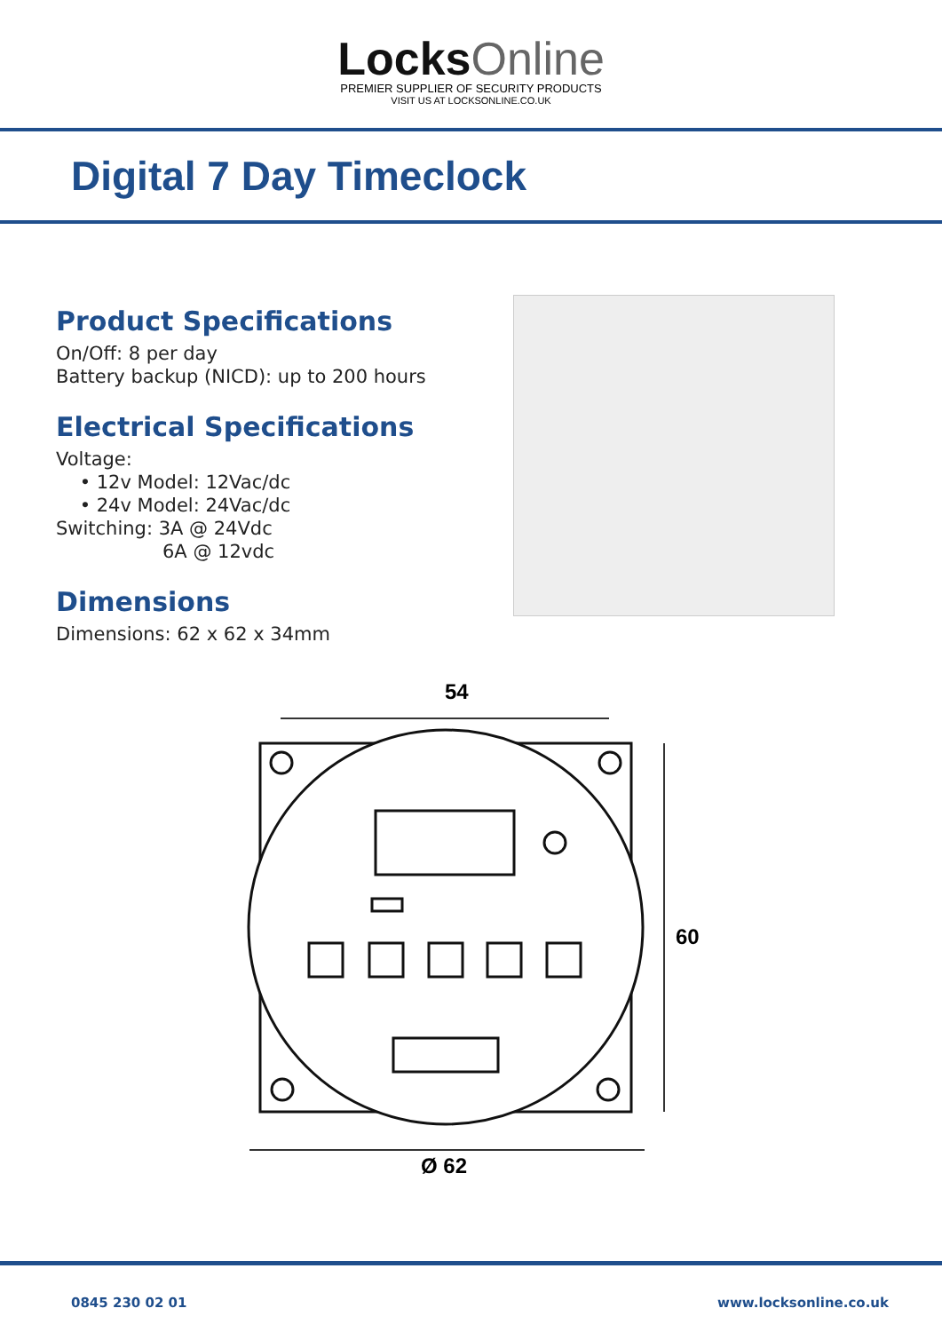Locks Online
PREMIER SUPPLIER OF SECURITY PRODUCTS
VISIT US AT LOCKSONLINE.CO.UK
Digital 7 Day Timeclock
Product Specifications
On/Off: 8 per day
Battery backup (NICD): up to 200 hours
Electrical Specifications
Voltage:
• 12v Model: 12Vac/dc
• 24v Model: 24Vac/dc
Switching: 3A @ 24Vdc
6A @ 12vdc
Dimensions
Dimensions: 62 x 62 x 34mm
54
60
Ø 62
0845 230 02 01 www.locksonline.co.uk